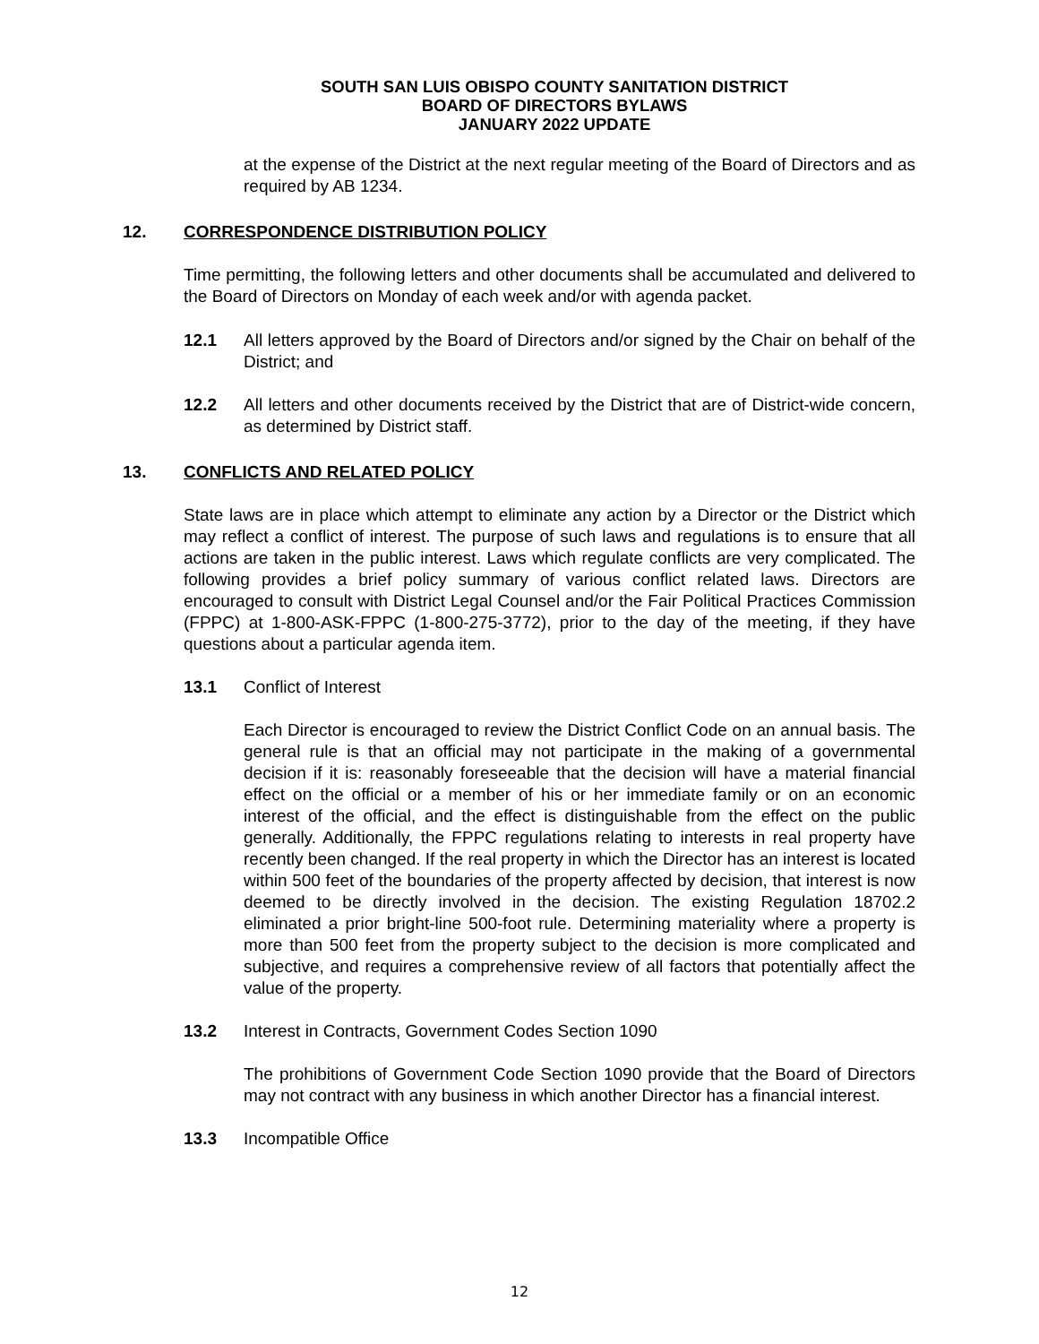SOUTH SAN LUIS OBISPO COUNTY SANITATION DISTRICT
BOARD OF DIRECTORS BYLAWS
JANUARY 2022 UPDATE
at the expense of the District at the next regular meeting of the Board of Directors and as required by AB 1234.
12. CORRESPONDENCE DISTRIBUTION POLICY
Time permitting, the following letters and other documents shall be accumulated and delivered to the Board of Directors on Monday of each week and/or with agenda packet.
12.1 All letters approved by the Board of Directors and/or signed by the Chair on behalf of the District; and
12.2 All letters and other documents received by the District that are of District-wide concern, as determined by District staff.
13. CONFLICTS AND RELATED POLICY
State laws are in place which attempt to eliminate any action by a Director or the District which may reflect a conflict of interest. The purpose of such laws and regulations is to ensure that all actions are taken in the public interest. Laws which regulate conflicts are very complicated. The following provides a brief policy summary of various conflict related laws. Directors are encouraged to consult with District Legal Counsel and/or the Fair Political Practices Commission (FPPC) at 1-800-ASK-FPPC (1-800-275-3772), prior to the day of the meeting, if they have questions about a particular agenda item.
13.1 Conflict of Interest
Each Director is encouraged to review the District Conflict Code on an annual basis. The general rule is that an official may not participate in the making of a governmental decision if it is: reasonably foreseeable that the decision will have a material financial effect on the official or a member of his or her immediate family or on an economic interest of the official, and the effect is distinguishable from the effect on the public generally. Additionally, the FPPC regulations relating to interests in real property have recently been changed. If the real property in which the Director has an interest is located within 500 feet of the boundaries of the property affected by decision, that interest is now deemed to be directly involved in the decision. The existing Regulation 18702.2 eliminated a prior bright-line 500-foot rule. Determining materiality where a property is more than 500 feet from the property subject to the decision is more complicated and subjective, and requires a comprehensive review of all factors that potentially affect the value of the property.
13.2 Interest in Contracts, Government Codes Section 1090
The prohibitions of Government Code Section 1090 provide that the Board of Directors may not contract with any business in which another Director has a financial interest.
13.3 Incompatible Office
12